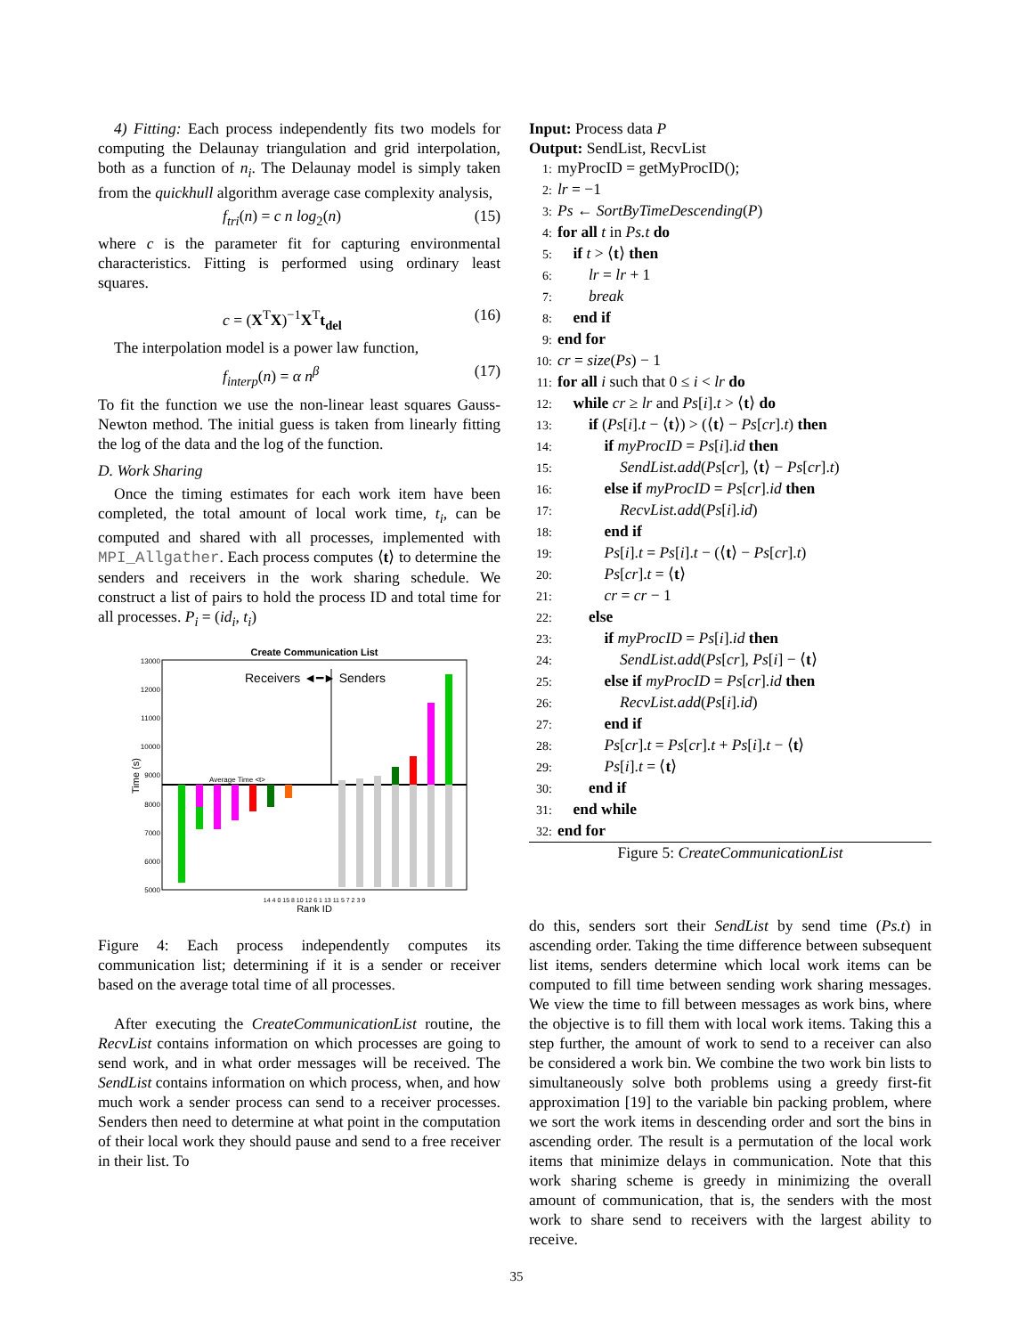4) Fitting: Each process independently fits two models for computing the Delaunay triangulation and grid interpolation, both as a function of n<sub>i</sub>. The Delaunay model is simply taken from the quickhull algorithm average case complexity analysis,
f<sub>tri</sub>(n) = c n log<sub>2</sub>(n) (15)
where c is the parameter fit for capturing environmental characteristics. Fitting is performed using ordinary least squares.
c = (X<sup>T</sup>X)<sup>−1</sup>X<sup>T</sup>t<sub>del</sub> (16)
The interpolation model is a power law function,
f<sub>interp</sub>(n) = α n<sup>β</sup> (17)
To fit the function we use the non-linear least squares Gauss-Newton method. The initial guess is taken from linearly fitting the log of the data and the log of the function.
D. Work Sharing
Once the timing estimates for each work item have been completed, the total amount of local work time, t<sub>i</sub>, can be computed and shared with all processes, implemented with MPI_Allgather. Each process computes ⟨t⟩ to determine the senders and receivers in the work sharing schedule. We construct a list of pairs to hold the process ID and total time for all processes. P<sub>i</sub> = (id<sub>i</sub>, t<sub>i</sub>)
Create Communication List
13000
12000
11000
10000
9000
8000
7000
6000
5000
Time (s)
Receivers ◄━► Senders
Average Time <t>
14 4 0 15 8 10 12 6 1 13 11 5 7 2 3 9
Rank ID
Figure 4: Each process independently computes its communication list; determining if it is a sender or receiver based on the average total time of all processes.
After executing the CreateCommunicationList routine, the RecvList contains information on which processes are going to send work, and in what order messages will be received. The SendList contains information on which process, when, and how much work a sender process can send to a receiver processes. Senders then need to determine at what point in the computation of their local work they should pause and send to a free receiver in their list. To
Input: Process data P
Output: SendList, RecvList
1: myProcID = getMyProcID();
2: lr = −1
3: Ps ← SortByTimeDescending(P)
4: for all t in Ps.t do
5: if t > ⟨t⟩ then
6: lr = lr + 1
7: break
8: end if
9: end for
10: cr = size(Ps) − 1
11: for all i such that 0 ≤ i < lr do
12: while cr ≥ lr and Ps[i].t > ⟨t⟩ do
13: if (Ps[i].t − ⟨t⟩) > (⟨t⟩ − Ps[cr].t) then
14: if myProcID = Ps[i].id then
15: SendList.add(Ps[cr], ⟨t⟩ − Ps[cr].t)
16: else if myProcID = Ps[cr].id then
17: RecvList.add(Ps[i].id)
18: end if
19: Ps[i].t = Ps[i].t − (⟨t⟩ − Ps[cr].t)
20: Ps[cr].t = ⟨t⟩
21: cr = cr − 1
22: else
23: if myProcID = Ps[i].id then
24: SendList.add(Ps[cr], Ps[i] − ⟨t⟩
25: else if myProcID = Ps[cr].id then
26: RecvList.add(Ps[i].id)
27: end if
28: Ps[cr].t = Ps[cr].t + Ps[i].t − ⟨t⟩
29: Ps[i].t = ⟨t⟩
30: end if
31: end while
32: end for
Figure 5: CreateCommunicationList
do this, senders sort their SendList by send time (Ps.t) in ascending order. Taking the time difference between subsequent list items, senders determine which local work items can be computed to fill time between sending work sharing messages. We view the time to fill between messages as work bins, where the objective is to fill them with local work items. Taking this a step further, the amount of work to send to a receiver can also be considered a work bin. We combine the two work bin lists to simultaneously solve both problems using a greedy first-fit approximation [19] to the variable bin packing problem, where we sort the work items in descending order and sort the bins in ascending order. The result is a permutation of the local work items that minimize delays in communication. Note that this work sharing scheme is greedy in minimizing the overall amount of communication, that is, the senders with the most work to share send to receivers with the largest ability to receive.
35